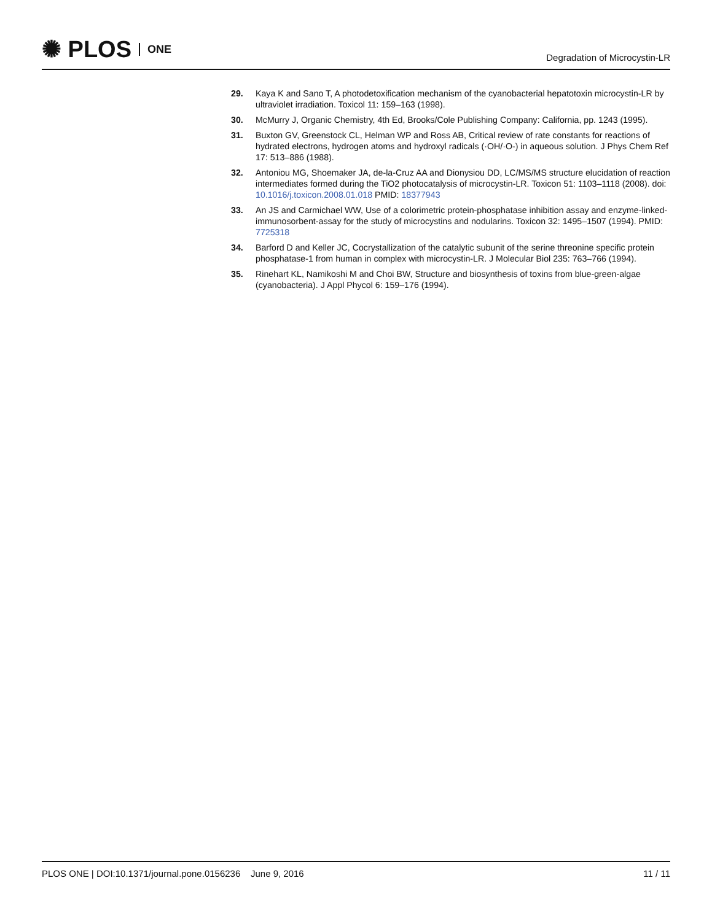✺ PLOS ONE
Degradation of Microcystin-LR
29. Kaya K and Sano T, A photodetoxification mechanism of the cyanobacterial hepatotoxin microcystin-LR by ultraviolet irradiation. Toxicol 11: 159–163 (1998).
30. McMurry J, Organic Chemistry, 4th Ed, Brooks/Cole Publishing Company: California, pp. 1243 (1995).
31. Buxton GV, Greenstock CL, Helman WP and Ross AB, Critical review of rate constants for reactions of hydrated electrons, hydrogen atoms and hydroxyl radicals (·OH/·O-) in aqueous solution. J Phys Chem Ref 17: 513–886 (1988).
32. Antoniou MG, Shoemaker JA, de-la-Cruz AA and Dionysiou DD, LC/MS/MS structure elucidation of reaction intermediates formed during the TiO2 photocatalysis of microcystin-LR. Toxicon 51: 1103–1118 (2008). doi: 10.1016/j.toxicon.2008.01.018 PMID: 18377943
33. An JS and Carmichael WW, Use of a colorimetric protein-phosphatase inhibition assay and enzyme-linked-immunosorbent-assay for the study of microcystins and nodularins. Toxicon 32: 1495–1507 (1994). PMID: 7725318
34. Barford D and Keller JC, Cocrystallization of the catalytic subunit of the serine threonine specific protein phosphatase-1 from human in complex with microcystin-LR. J Molecular Biol 235: 763–766 (1994).
35. Rinehart KL, Namikoshi M and Choi BW, Structure and biosynthesis of toxins from blue-green-algae (cyanobacteria). J Appl Phycol 6: 159–176 (1994).
PLOS ONE | DOI:10.1371/journal.pone.0156236 June 9, 2016 11 / 11